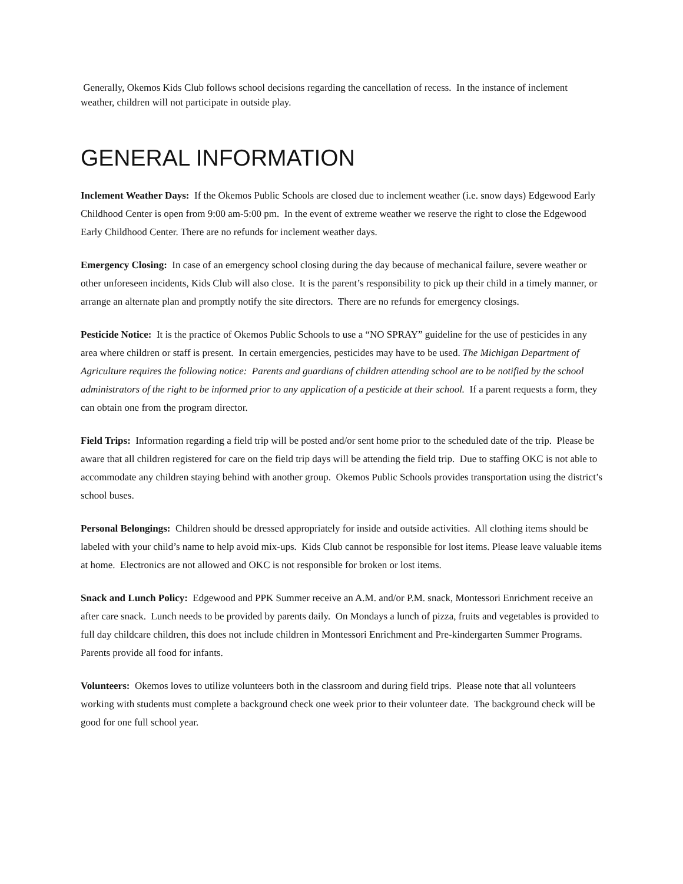Generally, Okemos Kids Club follows school decisions regarding the cancellation of recess. In the instance of inclement weather, children will not participate in outside play.
GENERAL INFORMATION
Inclement Weather Days: If the Okemos Public Schools are closed due to inclement weather (i.e. snow days) Edgewood Early Childhood Center is open from 9:00 am-5:00 pm. In the event of extreme weather we reserve the right to close the Edgewood Early Childhood Center. There are no refunds for inclement weather days.
Emergency Closing: In case of an emergency school closing during the day because of mechanical failure, severe weather or other unforeseen incidents, Kids Club will also close. It is the parent’s responsibility to pick up their child in a timely manner, or arrange an alternate plan and promptly notify the site directors. There are no refunds for emergency closings.
Pesticide Notice: It is the practice of Okemos Public Schools to use a “NO SPRAY” guideline for the use of pesticides in any area where children or staff is present. In certain emergencies, pesticides may have to be used. The Michigan Department of Agriculture requires the following notice: Parents and guardians of children attending school are to be notified by the school administrators of the right to be informed prior to any application of a pesticide at their school. If a parent requests a form, they can obtain one from the program director.
Field Trips: Information regarding a field trip will be posted and/or sent home prior to the scheduled date of the trip. Please be aware that all children registered for care on the field trip days will be attending the field trip. Due to staffing OKC is not able to accommodate any children staying behind with another group. Okemos Public Schools provides transportation using the district’s school buses.
Personal Belongings: Children should be dressed appropriately for inside and outside activities. All clothing items should be labeled with your child’s name to help avoid mix-ups. Kids Club cannot be responsible for lost items. Please leave valuable items at home. Electronics are not allowed and OKC is not responsible for broken or lost items.
Snack and Lunch Policy: Edgewood and PPK Summer receive an A.M. and/or P.M. snack, Montessori Enrichment receive an after care snack. Lunch needs to be provided by parents daily. On Mondays a lunch of pizza, fruits and vegetables is provided to full day childcare children, this does not include children in Montessori Enrichment and Pre-kindergarten Summer Programs. Parents provide all food for infants.
Volunteers: Okemos loves to utilize volunteers both in the classroom and during field trips. Please note that all volunteers working with students must complete a background check one week prior to their volunteer date. The background check will be good for one full school year.